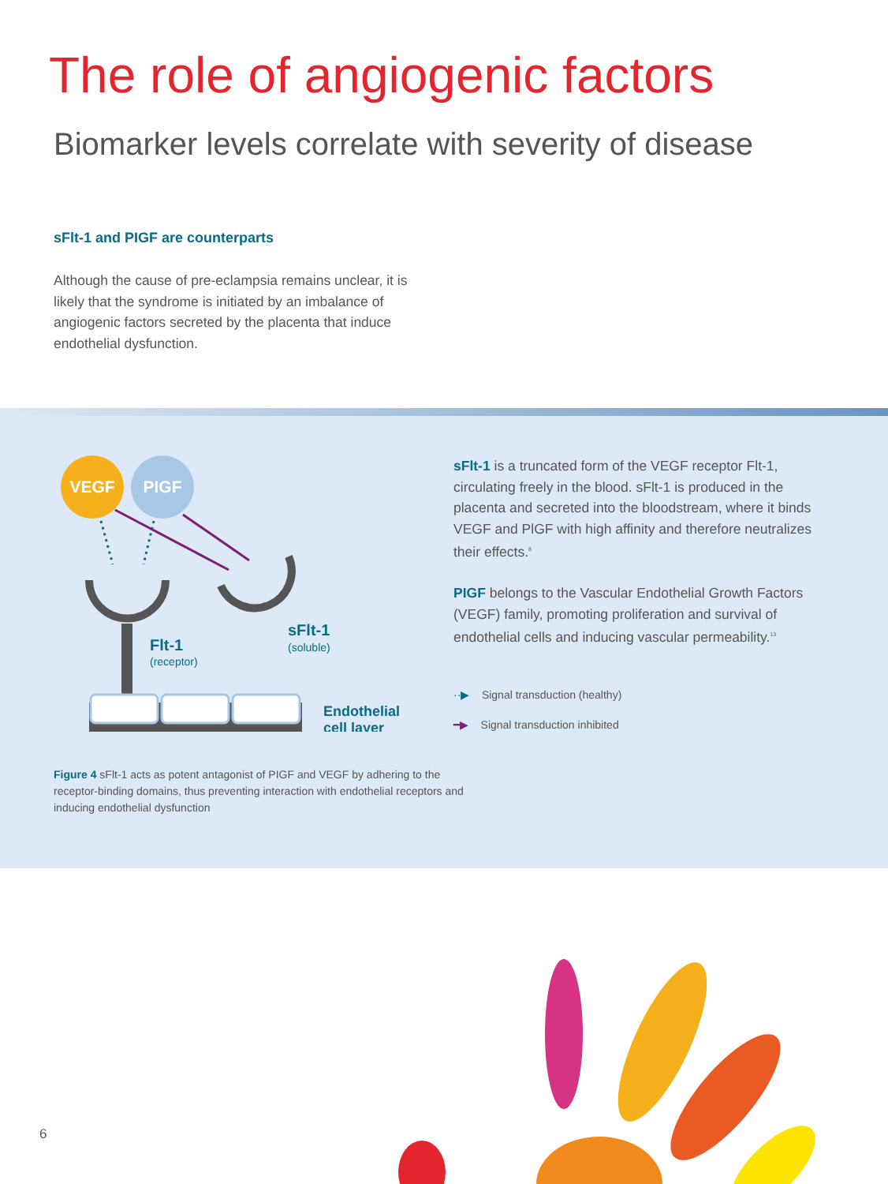The role of angiogenic factors
Biomarker levels correlate with severity of disease
sFlt-1 and PIGF are counterparts
Although the cause of pre-eclampsia remains unclear, it is likely that the syndrome is initiated by an imbalance of angiogenic factors secreted by the placenta that induce endothelial dysfunction.
VEGF
PIGF
Flt-1
(receptor)
sFlt-1
(soluble)
Endothelial
cell layer
Figure 4 sFlt-1 acts as potent antagonist of PIGF and VEGF by adhering to the receptor-binding domains, thus preventing interaction with endothelial receptors and inducing endothelial dysfunction
sFlt-1 is a truncated form of the VEGF receptor Flt-1, circulating freely in the blood. sFlt-1 is produced in the placenta and secreted into the bloodstream, where it binds VEGF and PlGF with high affinity and therefore neutralizes their effects.<sup>8</sup>
PIGF belongs to the Vascular Endothelial Growth Factors (VEGF) family, promoting proliferation and survival of endothelial cells and inducing vascular permeability.<sup>13</sup>
··▶ Signal transduction (healthy)
━▶ Signal transduction inhibited
6